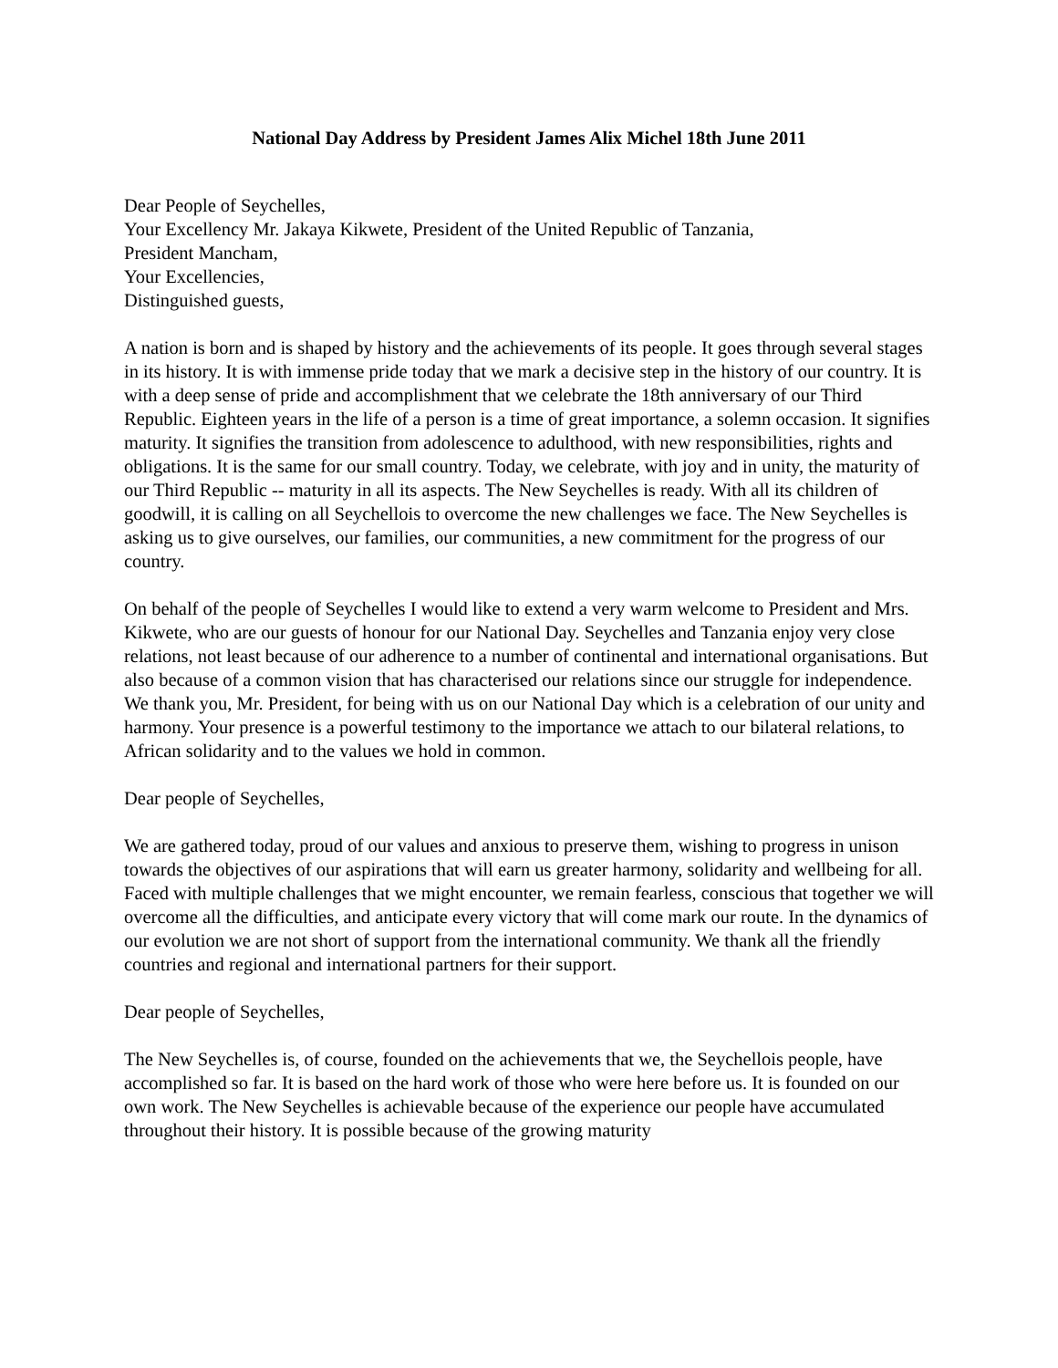National Day Address by President James Alix Michel 18th June 2011
Dear People of Seychelles,
Your Excellency Mr. Jakaya Kikwete, President of the United Republic of Tanzania,
President Mancham,
Your Excellencies,
Distinguished guests,
A nation is born and is shaped by history and the achievements of its people. It goes through several stages in its history. It is with immense pride today that we mark a decisive step in the history of our country. It is with a deep sense of pride and accomplishment that we celebrate the 18th anniversary of our Third Republic. Eighteen years in the life of a person is a time of great importance, a solemn occasion. It signifies maturity. It signifies the transition from adolescence to adulthood, with new responsibilities, rights and obligations. It is the same for our small country. Today, we celebrate, with joy and in unity, the maturity of our Third Republic -- maturity in all its aspects. The New Seychelles is ready. With all its children of goodwill, it is calling on all Seychellois to overcome the new challenges we face. The New Seychelles is asking us to give ourselves, our families, our communities, a new commitment for the progress of our country.
On behalf of the people of Seychelles I would like to extend a very warm welcome to President and Mrs. Kikwete, who are our guests of honour for our National Day. Seychelles and Tanzania enjoy very close relations, not least because of our adherence to a number of continental and international organisations. But also because of a common vision that has characterised our relations since our struggle for independence. We thank you, Mr. President, for being with us on our National Day which is a celebration of our unity and harmony. Your presence is a powerful testimony to the importance we attach to our bilateral relations, to African solidarity and to the values we hold in common.
Dear people of Seychelles,
We are gathered today, proud of our values and anxious to preserve them, wishing to progress in unison towards the objectives of our aspirations that will earn us greater harmony, solidarity and wellbeing for all. Faced with multiple challenges that we might encounter, we remain fearless, conscious that together we will overcome all the difficulties, and anticipate every victory that will come mark our route. In the dynamics of our evolution we are not short of support from the international community. We thank all the friendly countries and regional and international partners for their support.
Dear people of Seychelles,
The New Seychelles is, of course, founded on the achievements that we, the Seychellois people, have accomplished so far. It is based on the hard work of those who were here before us. It is founded on our own work. The New Seychelles is achievable because of the experience our people have accumulated throughout their history. It is possible because of the growing maturity